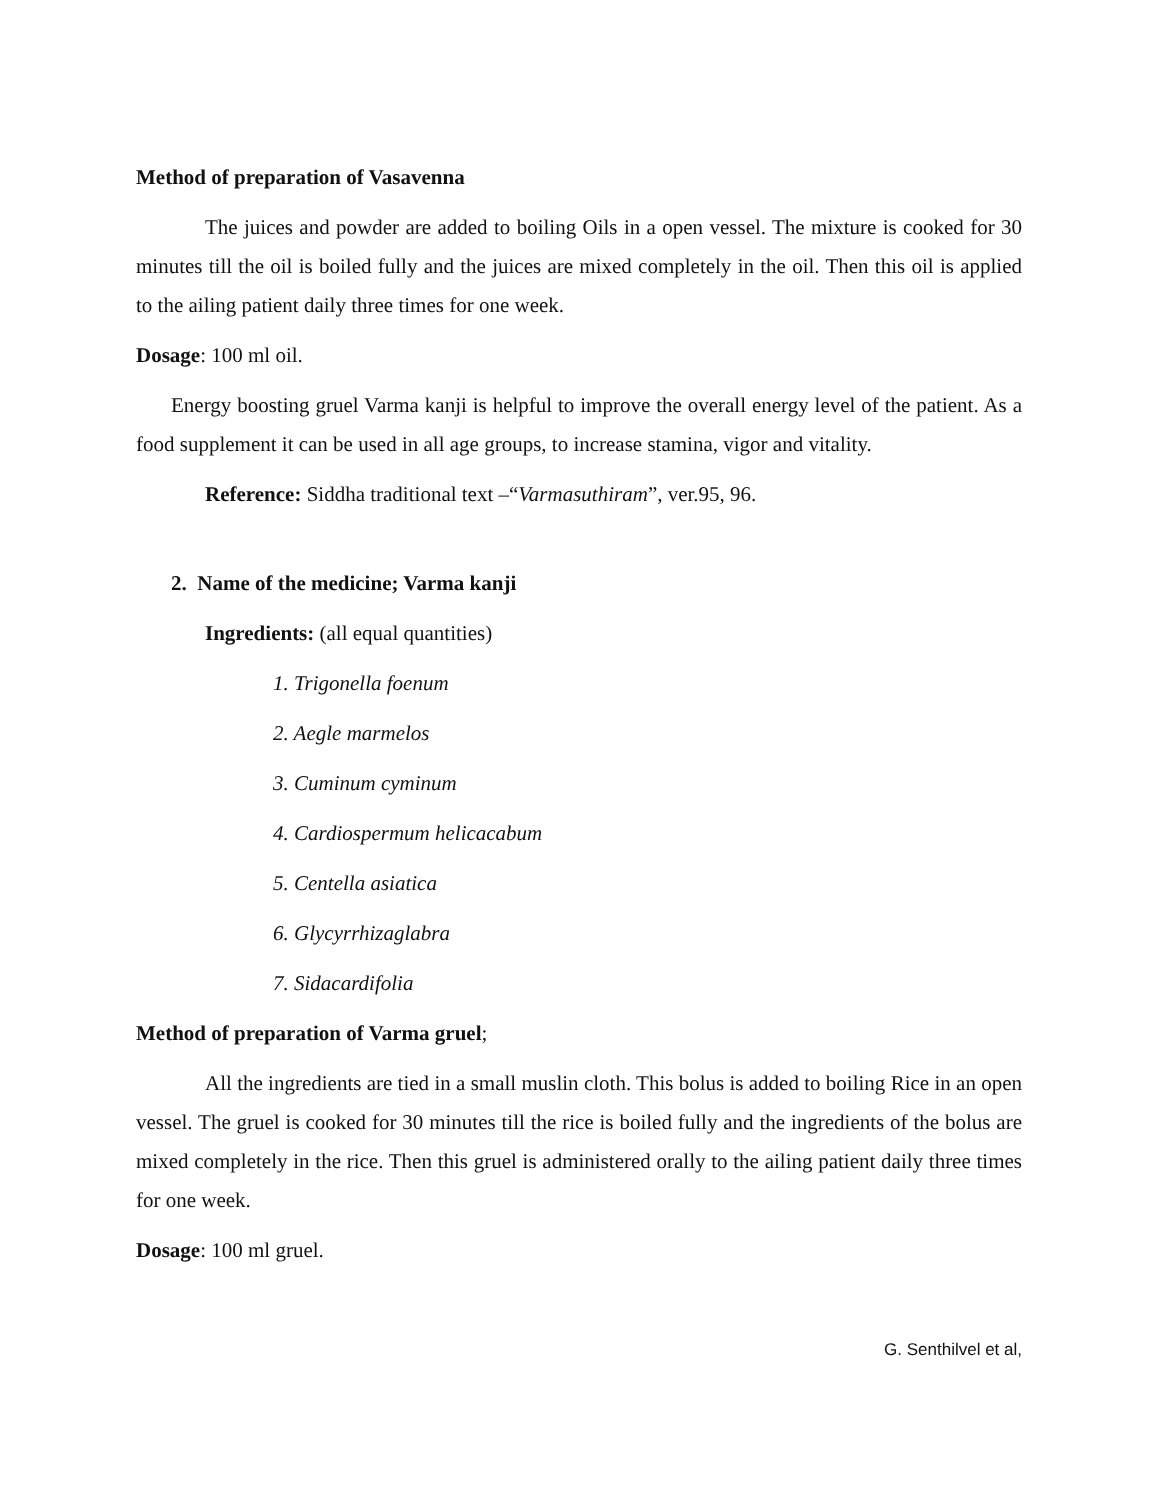Method of preparation of Vasavenna
The juices and powder are added to boiling Oils in a open vessel. The mixture is cooked for 30 minutes till the oil is boiled fully and the juices are mixed completely in the oil. Then this oil is applied to the ailing patient daily three times for one week.
Dosage: 100 ml oil.
Energy boosting gruel Varma kanji is helpful to improve the overall energy level of the patient. As a food supplement it can be used in all age groups, to increase stamina, vigor and vitality.
Reference: Siddha traditional text –“Varmasuthiram”, ver.95, 96.
2. Name of the medicine; Varma kanji
Ingredients: (all equal quantities)
1. Trigonella foenum
2. Aegle marmelos
3. Cuminum cyminum
4. Cardiospermum helicacabum
5. Centella asiatica
6. Glycyrrhizaglabra
7. Sidacardifolia
Method of preparation of Varma gruel;
All the ingredients are tied in a small muslin cloth. This bolus is added to boiling Rice in an open vessel. The gruel is cooked for 30 minutes till the rice is boiled fully and the ingredients of the bolus are mixed completely in the rice. Then this gruel is administered orally to the ailing patient daily three times for one week.
Dosage: 100 ml gruel.
G. Senthilvel et al,